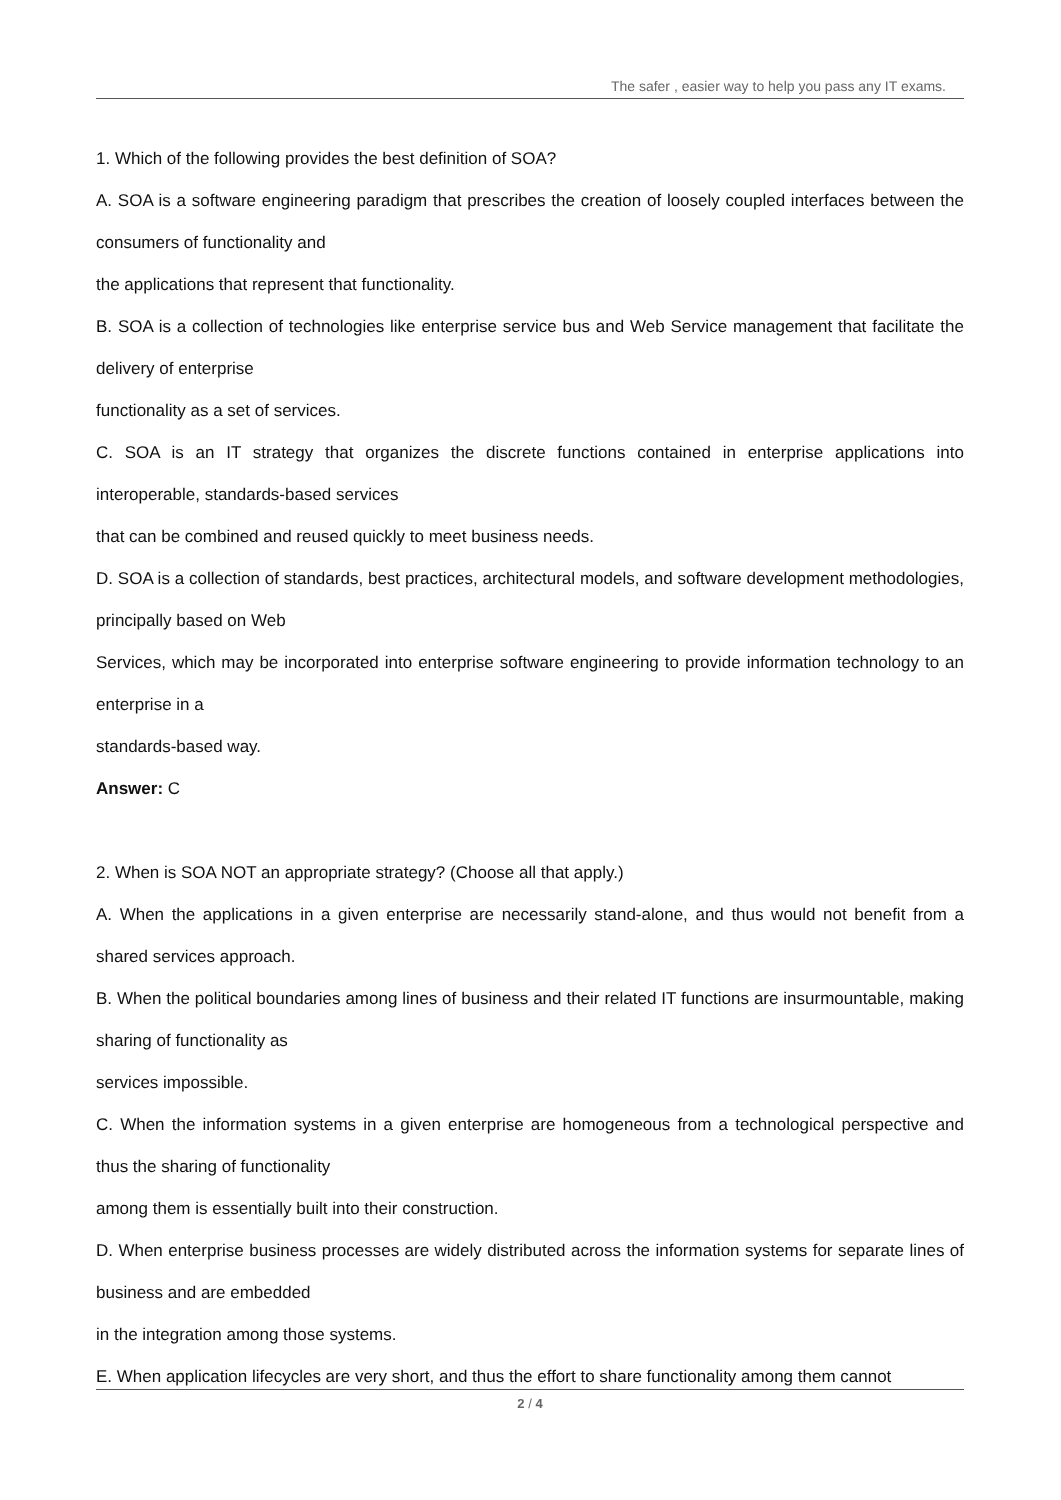The safer , easier way to help you pass any IT exams.
1. Which of the following provides the best definition of SOA?
A. SOA is a software engineering paradigm that prescribes the creation of loosely coupled interfaces between the consumers of functionality and
the applications that represent that functionality.
B. SOA is a collection of technologies like enterprise service bus and Web Service management that facilitate the delivery of enterprise
functionality as a set of services.
C. SOA is an IT strategy that organizes the discrete functions contained in enterprise applications into interoperable, standards-based services
that can be combined and reused quickly to meet business needs.
D. SOA is a collection of standards, best practices, architectural models, and software development methodologies, principally based on Web
Services, which may be incorporated into enterprise software engineering to provide information technology to an enterprise in a
standards-based way.
Answer: C
2. When is SOA NOT an appropriate strategy? (Choose all that apply.)
A. When the applications in a given enterprise are necessarily stand-alone, and thus would not benefit from a shared services approach.
B. When the political boundaries among lines of business and their related IT functions are insurmountable, making sharing of functionality as
services impossible.
C. When the information systems in a given enterprise are homogeneous from a technological perspective and thus the sharing of functionality
among them is essentially built into their construction.
D. When enterprise business processes are widely distributed across the information systems for separate lines of business and are embedded
in the integration among those systems.
E. When application lifecycles are very short, and thus the effort to share functionality among them cannot
2 / 4